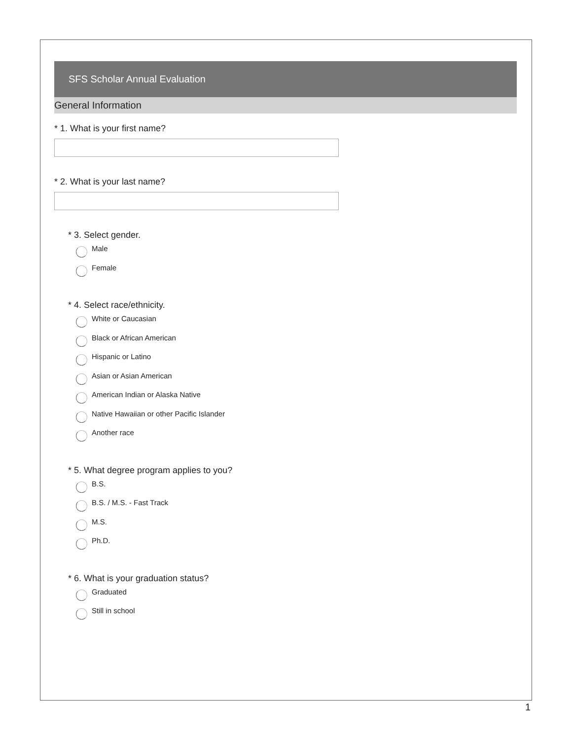SFS Scholar Annual Evaluation
General Information
* 1. What is your first name?
* 2. What is your last name?
* 3. Select gender.
Male
Female
* 4. Select race/ethnicity.
White or Caucasian
Black or African American
Hispanic or Latino
Asian or Asian American
American Indian or Alaska Native
Native Hawaiian or other Pacific Islander
Another race
* 5. What degree program applies to you?
B.S.
B.S. / M.S. - Fast Track
M.S.
Ph.D.
* 6. What is your graduation status?
Graduated
Still in school
1